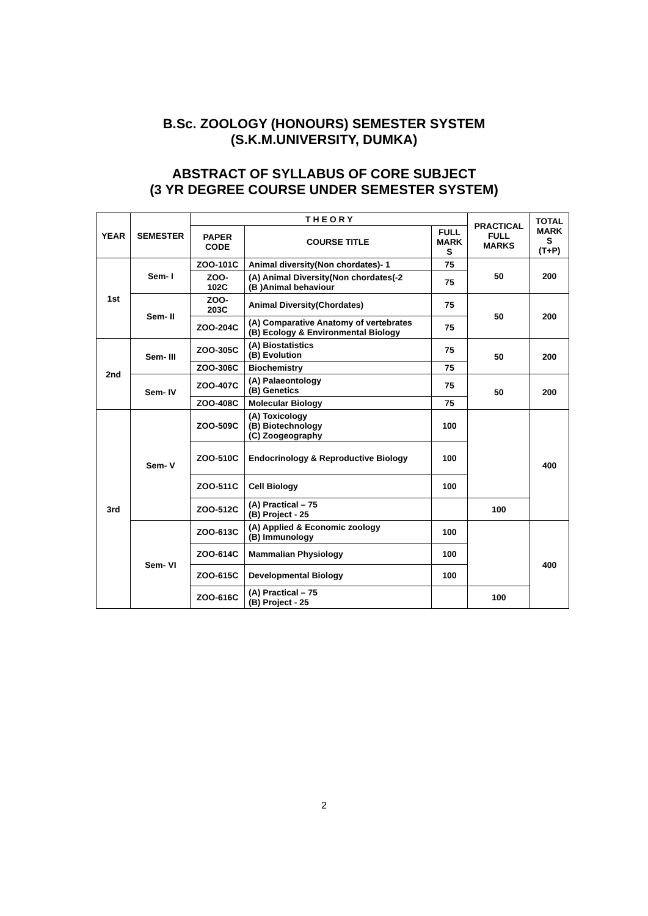B.Sc. ZOOLOGY (HONOURS) SEMESTER SYSTEM
(S.K.M.UNIVERSITY, DUMKA)
ABSTRACT OF SYLLABUS OF CORE SUBJECT
(3 YR DEGREE COURSE UNDER SEMESTER SYSTEM)
| YEAR | SEMESTER | T H E O R Y | | | PRACTICAL FULL MARKS | TOTAL MARK S (T+P) |
| --- | --- | --- | --- | --- | --- | --- |
| | | PAPER CODE | COURSE TITLE | FULL MARK S | | |
| 1st | Sem- I | ZOO-101C | Animal diversity(Non chordates)- 1 | 75 | 50 | 200 |
| | | ZOO- 102C | (A) Animal Diversity(Non chordates(-2 (B )Animal behaviour | 75 | | |
| | Sem- II | ZOO- 203C | Animal Diversity(Chordates) | 75 | 50 | 200 |
| | | ZOO-204C | (A) Comparative Anatomy of vertebrates (B) Ecology & Environmental Biology | 75 | | |
| 2nd | Sem- III | ZOO-305C | (A) Biostatistics (B) Evolution | 75 | 50 | 200 |
| | | ZOO-306C | Biochemistry | 75 | | |
| | Sem- IV | ZOO-407C | (A) Palaeontology (B) Genetics | 75 | 50 | 200 |
| | | ZOO-408C | Molecular Biology | 75 | | |
| 3rd | Sem- V | ZOO-509C | (A) Toxicology (B) Biotechnology (C) Zoogeography | 100 | | 400 |
| | | ZOO-510C | Endocrinology & Reproductive Biology | 100 | | |
| | | ZOO-511C | Cell Biology | 100 | | |
| | | ZOO-512C | (A) Practical – 75 (B) Project - 25 | | 100 | |
| | Sem- VI | ZOO-613C | (A) Applied & Economic zoology (B) Immunology | 100 | | 400 |
| | | ZOO-614C | Mammalian Physiology | 100 | | |
| | | ZOO-615C | Developmental Biology | 100 | | |
| | | ZOO-616C | (A) Practical – 75 (B) Project - 25 | | 100 | |
2